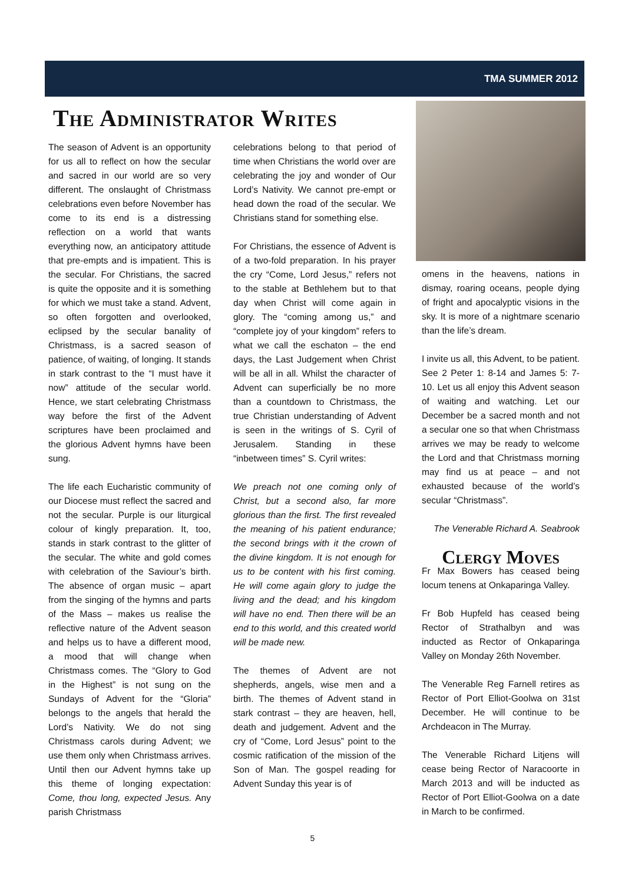TMA SUMMER 2012
The Administrator Writes
The season of Advent is an opportunity for us all to reflect on how the secular and sacred in our world are so very different. The onslaught of Christmass celebrations even before November has come to its end is a distressing reflection on a world that wants everything now, an anticipatory attitude that pre-empts and is impatient. This is the secular. For Christians, the sacred is quite the opposite and it is something for which we must take a stand. Advent, so often forgotten and overlooked, eclipsed by the secular banality of Christmass, is a sacred season of patience, of waiting, of longing. It stands in stark contrast to the “I must have it now” attitude of the secular world. Hence, we start celebrating Christmass way before the first of the Advent scriptures have been proclaimed and the glorious Advent hymns have been sung.
The life each Eucharistic community of our Diocese must reflect the sacred and not the secular. Purple is our liturgical colour of kingly preparation. It, too, stands in stark contrast to the glitter of the secular. The white and gold comes with celebration of the Saviour’s birth. The absence of organ music – apart from the singing of the hymns and parts of the Mass – makes us realise the reflective nature of the Advent season and helps us to have a different mood, a mood that will change when Christmass comes. The “Glory to God in the Highest” is not sung on the Sundays of Advent for the “Gloria” belongs to the angels that herald the Lord’s Nativity. We do not sing Christmass carols during Advent; we use them only when Christmass arrives. Until then our Advent hymns take up this theme of longing expectation: Come, thou long, expected Jesus. Any parish Christmass
celebrations belong to that period of time when Christians the world over are celebrating the joy and wonder of Our Lord’s Nativity. We cannot pre-empt or head down the road of the secular. We Christians stand for something else.
For Christians, the essence of Advent is of a two-fold preparation. In his prayer the cry “Come, Lord Jesus,” refers not to the stable at Bethlehem but to that day when Christ will come again in glory. The “coming among us,” and “complete joy of your kingdom” refers to what we call the eschaton – the end days, the Last Judgement when Christ will be all in all. Whilst the character of Advent can superficially be no more than a countdown to Christmass, the true Christian understanding of Advent is seen in the writings of S. Cyril of Jerusalem. Standing in these “inbetween times” S. Cyril writes:
We preach not one coming only of Christ, but a second also, far more glorious than the first. The first revealed the meaning of his patient endurance; the second brings with it the crown of the divine kingdom. It is not enough for us to be content with his first coming. He will come again glory to judge the living and the dead; and his kingdom will have no end. Then there will be an end to this world, and this created world will be made new.
The themes of Advent are not shepherds, angels, wise men and a birth. The themes of Advent stand in stark contrast – they are heaven, hell, death and judgement. Advent and the cry of “Come, Lord Jesus” point to the cosmic ratification of the mission of the Son of Man. The gospel reading for Advent Sunday this year is of
omens in the heavens, nations in dismay, roaring oceans, people dying of fright and apocalyptic visions in the sky. It is more of a nightmare scenario than the life’s dream.
I invite us all, this Advent, to be patient. See 2 Peter 1: 8-14 and James 5: 7-10. Let us all enjoy this Advent season of waiting and watching. Let our December be a sacred month and not a secular one so that when Christmass arrives we may be ready to welcome the Lord and that Christmass morning may find us at peace – and not exhausted because of the world’s secular “Christmass”.
The Venerable Richard A. Seabrook
Clergy Moves
Fr Max Bowers has ceased being locum tenens at Onkaparinga Valley.
Fr Bob Hupfeld has ceased being Rector of Strathalbyn and was inducted as Rector of Onkaparinga Valley on Monday 26th November.
The Venerable Reg Farnell retires as Rector of Port Elliot-Goolwa on 31st December. He will continue to be Archdeacon in The Murray.
The Venerable Richard Litjens will cease being Rector of Naracoorte in March 2013 and will be inducted as Rector of Port Elliot-Goolwa on a date in March to be confirmed.
5